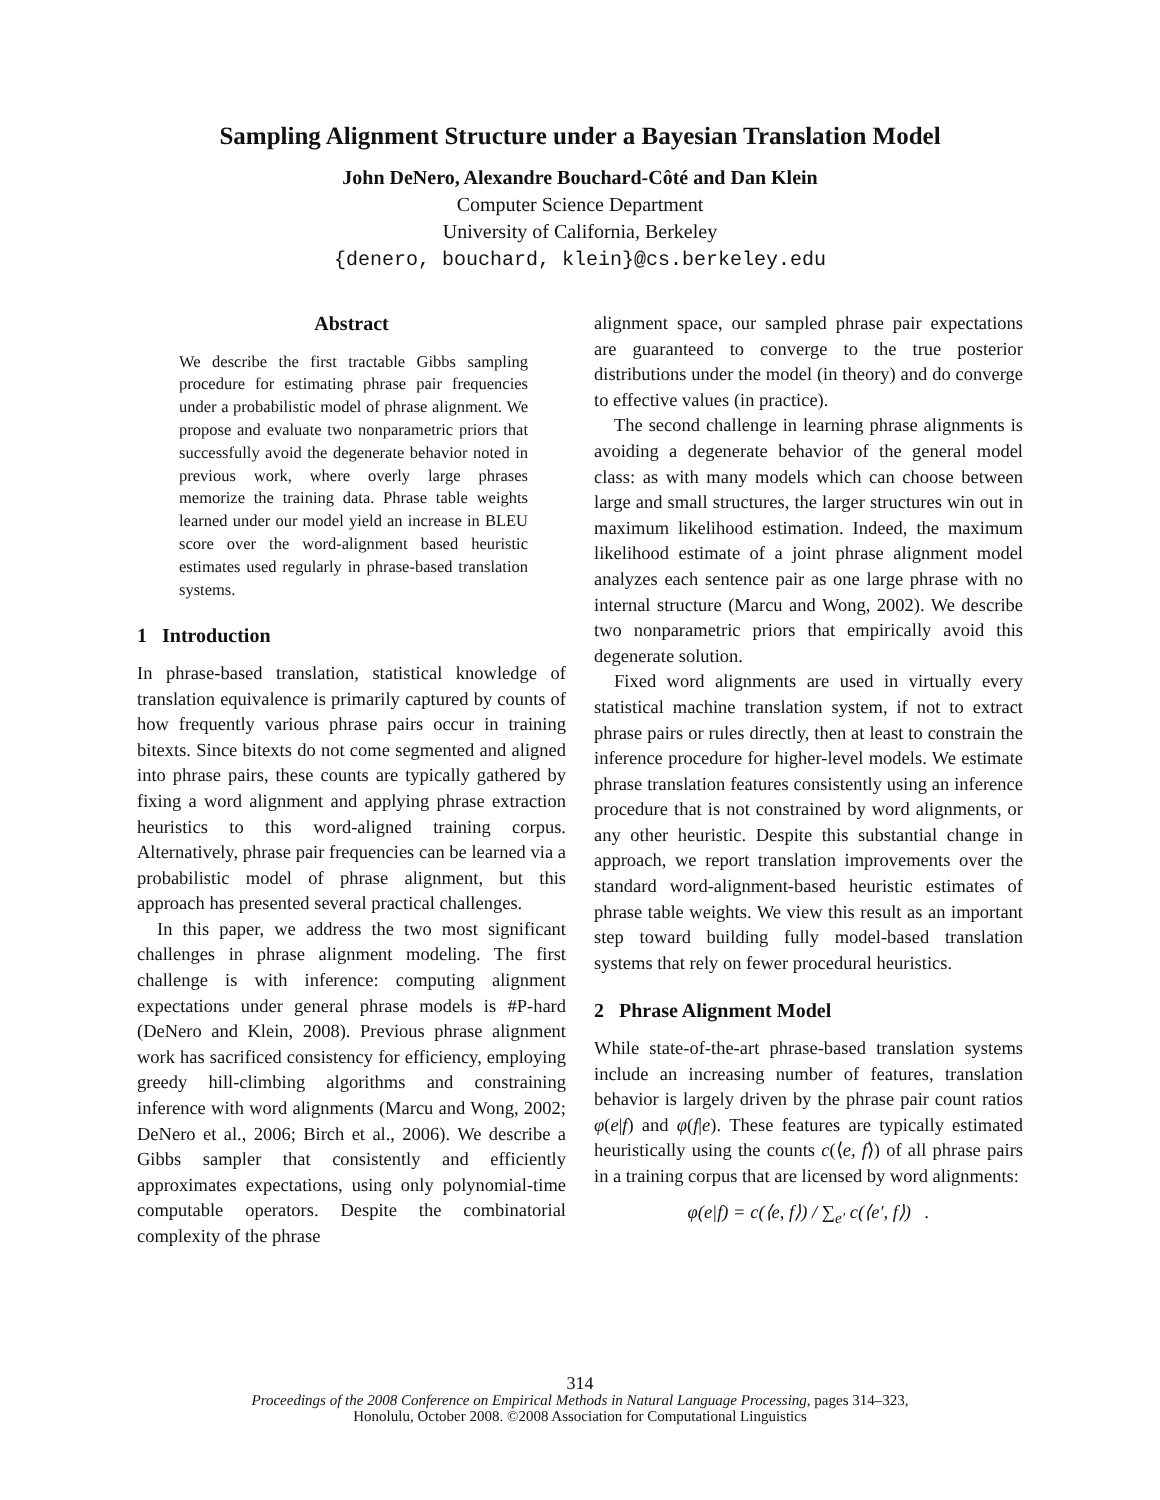Sampling Alignment Structure under a Bayesian Translation Model
John DeNero, Alexandre Bouchard-Côté and Dan Klein
Computer Science Department
University of California, Berkeley
{denero, bouchard, klein}@cs.berkeley.edu
Abstract
We describe the first tractable Gibbs sampling procedure for estimating phrase pair frequencies under a probabilistic model of phrase alignment. We propose and evaluate two nonparametric priors that successfully avoid the degenerate behavior noted in previous work, where overly large phrases memorize the training data. Phrase table weights learned under our model yield an increase in BLEU score over the word-alignment based heuristic estimates used regularly in phrase-based translation systems.
1 Introduction
In phrase-based translation, statistical knowledge of translation equivalence is primarily captured by counts of how frequently various phrase pairs occur in training bitexts. Since bitexts do not come segmented and aligned into phrase pairs, these counts are typically gathered by fixing a word alignment and applying phrase extraction heuristics to this word-aligned training corpus. Alternatively, phrase pair frequencies can be learned via a probabilistic model of phrase alignment, but this approach has presented several practical challenges.
In this paper, we address the two most significant challenges in phrase alignment modeling. The first challenge is with inference: computing alignment expectations under general phrase models is #P-hard (DeNero and Klein, 2008). Previous phrase alignment work has sacrificed consistency for efficiency, employing greedy hill-climbing algorithms and constraining inference with word alignments (Marcu and Wong, 2002; DeNero et al., 2006; Birch et al., 2006). We describe a Gibbs sampler that consistently and efficiently approximates expectations, using only polynomial-time computable operators. Despite the combinatorial complexity of the phrase
alignment space, our sampled phrase pair expectations are guaranteed to converge to the true posterior distributions under the model (in theory) and do converge to effective values (in practice).
The second challenge in learning phrase alignments is avoiding a degenerate behavior of the general model class: as with many models which can choose between large and small structures, the larger structures win out in maximum likelihood estimation. Indeed, the maximum likelihood estimate of a joint phrase alignment model analyzes each sentence pair as one large phrase with no internal structure (Marcu and Wong, 2002). We describe two nonparametric priors that empirically avoid this degenerate solution.
Fixed word alignments are used in virtually every statistical machine translation system, if not to extract phrase pairs or rules directly, then at least to constrain the inference procedure for higher-level models. We estimate phrase translation features consistently using an inference procedure that is not constrained by word alignments, or any other heuristic. Despite this substantial change in approach, we report translation improvements over the standard word-alignment-based heuristic estimates of phrase table weights. We view this result as an important step toward building fully model-based translation systems that rely on fewer procedural heuristics.
2 Phrase Alignment Model
While state-of-the-art phrase-based translation systems include an increasing number of features, translation behavior is largely driven by the phrase pair count ratios φ(e|f) and φ(f|e). These features are typically estimated heuristically using the counts c(⟨e, f⟩) of all phrase pairs in a training corpus that are licensed by word alignments:
φ(e|f) = c(⟨e, f⟩) / ∑<sub>e′</sub> c(⟨e′, f⟩) .
314
Proceedings of the 2008 Conference on Empirical Methods in Natural Language Processing, pages 314–323,
Honolulu, October 2008. ©2008 Association for Computational Linguistics